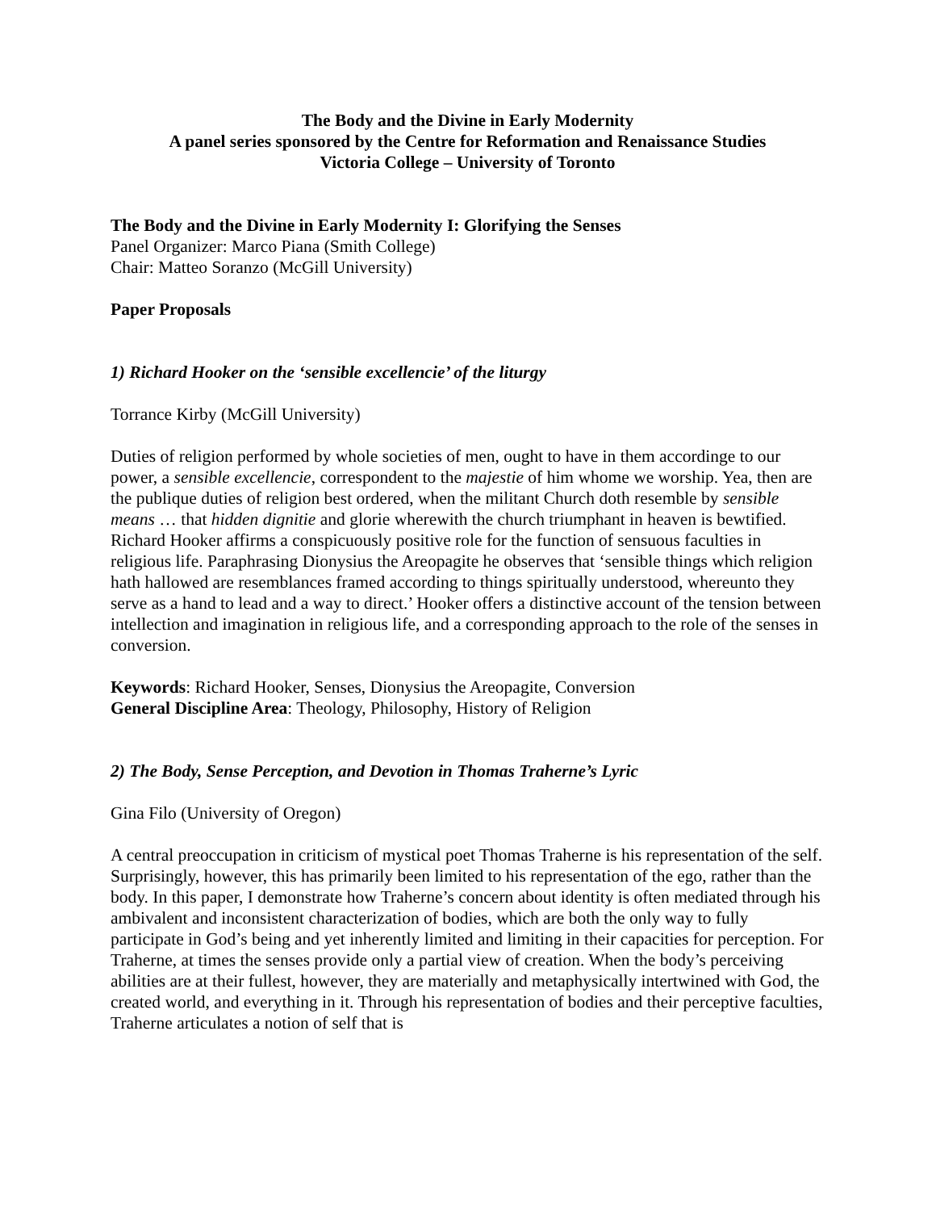The Body and the Divine in Early Modernity
A panel series sponsored by the Centre for Reformation and Renaissance Studies
Victoria College – University of Toronto
The Body and the Divine in Early Modernity I: Glorifying the Senses
Panel Organizer: Marco Piana (Smith College)
Chair: Matteo Soranzo (McGill University)
Paper Proposals
1) Richard Hooker on the ‘sensible excellencie’ of the liturgy
Torrance Kirby (McGill University)
Duties of religion performed by whole societies of men, ought to have in them accordinge to our power, a sensible excellencie, correspondent to the majestie of him whome we worship. Yea, then are the publique duties of religion best ordered, when the militant Church doth resemble by sensible means … that hidden dignitie and glorie wherewith the church triumphant in heaven is bewtified.
Richard Hooker affirms a conspicuously positive role for the function of sensuous faculties in religious life. Paraphrasing Dionysius the Areopagite he observes that ‘sensible things which religion hath hallowed are resemblances framed according to things spiritually understood, whereunto they serve as a hand to lead and a way to direct.’ Hooker offers a distinctive account of the tension between intellection and imagination in religious life, and a corresponding approach to the role of the senses in conversion.
Keywords: Richard Hooker, Senses, Dionysius the Areopagite, Conversion
General Discipline Area: Theology, Philosophy, History of Religion
2) The Body, Sense Perception, and Devotion in Thomas Traherne’s Lyric
Gina Filo (University of Oregon)
A central preoccupation in criticism of mystical poet Thomas Traherne is his representation of the self. Surprisingly, however, this has primarily been limited to his representation of the ego, rather than the body. In this paper, I demonstrate how Traherne’s concern about identity is often mediated through his ambivalent and inconsistent characterization of bodies, which are both the only way to fully participate in God’s being and yet inherently limited and limiting in their capacities for perception. For Traherne, at times the senses provide only a partial view of creation. When the body’s perceiving abilities are at their fullest, however, they are materially and metaphysically intertwined with God, the created world, and everything in it. Through his representation of bodies and their perceptive faculties, Traherne articulates a notion of self that is